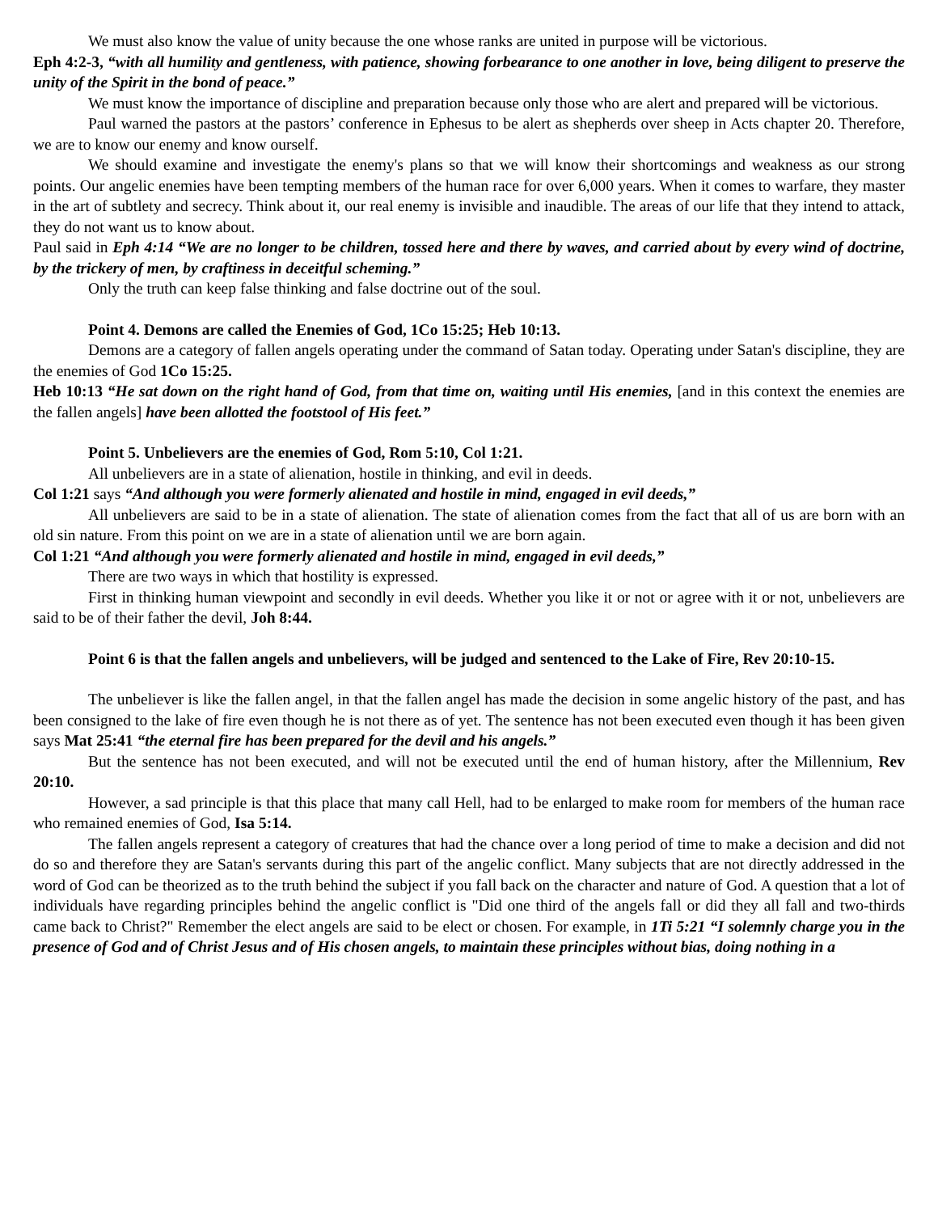We must also know the value of unity because the one whose ranks are united in purpose will be victorious.
Eph 4:2-3, “with all humility and gentleness, with patience, showing forbearance to one another in love, being diligent to preserve the unity of the Spirit in the bond of peace.”
We must know the importance of discipline and preparation because only those who are alert and prepared will be victorious.
Paul warned the pastors at the pastors’ conference in Ephesus to be alert as shepherds over sheep in Acts chapter 20. Therefore, we are to know our enemy and know ourself.
We should examine and investigate the enemy's plans so that we will know their shortcomings and weakness as our strong points. Our angelic enemies have been tempting members of the human race for over 6,000 years. When it comes to warfare, they master in the art of subtlety and secrecy. Think about it, our real enemy is invisible and inaudible. The areas of our life that they intend to attack, they do not want us to know about.
Paul said in Eph 4:14 “We are no longer to be children, tossed here and there by waves, and carried about by every wind of doctrine, by the trickery of men, by craftiness in deceitful scheming.”
Only the truth can keep false thinking and false doctrine out of the soul.
Point 4. Demons are called the Enemies of God, 1Co 15:25; Heb 10:13.
Demons are a category of fallen angels operating under the command of Satan today. Operating under Satan's discipline, they are the enemies of God 1Co 15:25.
Heb 10:13 “He sat down on the right hand of God, from that time on, waiting until His enemies, [and in this context the enemies are the fallen angels] have been allotted the footstool of His feet.”
Point 5. Unbelievers are the enemies of God, Rom 5:10, Col 1:21.
All unbelievers are in a state of alienation, hostile in thinking, and evil in deeds.
Col 1:21 says “And although you were formerly alienated and hostile in mind, engaged in evil deeds,”
All unbelievers are said to be in a state of alienation. The state of alienation comes from the fact that all of us are born with an old sin nature. From this point on we are in a state of alienation until we are born again.
Col 1:21 “And although you were formerly alienated and hostile in mind, engaged in evil deeds,”
There are two ways in which that hostility is expressed.
First in thinking human viewpoint and secondly in evil deeds. Whether you like it or not or agree with it or not, unbelievers are said to be of their father the devil, Joh 8:44.
Point 6 is that the fallen angels and unbelievers, will be judged and sentenced to the Lake of Fire, Rev 20:10-15.
The unbeliever is like the fallen angel, in that the fallen angel has made the decision in some angelic history of the past, and has been consigned to the lake of fire even though he is not there as of yet. The sentence has not been executed even though it has been given says Mat 25:41 “the eternal fire has been prepared for the devil and his angels.”
But the sentence has not been executed, and will not be executed until the end of human history, after the Millennium, Rev 20:10.
However, a sad principle is that this place that many call Hell, had to be enlarged to make room for members of the human race who remained enemies of God, Isa 5:14.
The fallen angels represent a category of creatures that had the chance over a long period of time to make a decision and did not do so and therefore they are Satan's servants during this part of the angelic conflict. Many subjects that are not directly addressed in the word of God can be theorized as to the truth behind the subject if you fall back on the character and nature of God. A question that a lot of individuals have regarding principles behind the angelic conflict is "Did one third of the angels fall or did they all fall and two-thirds came back to Christ?" Remember the elect angels are said to be elect or chosen. For example, in 1Ti 5:21 “I solemnly charge you in the presence of God and of Christ Jesus and of His chosen angels, to maintain these principles without bias, doing nothing in a